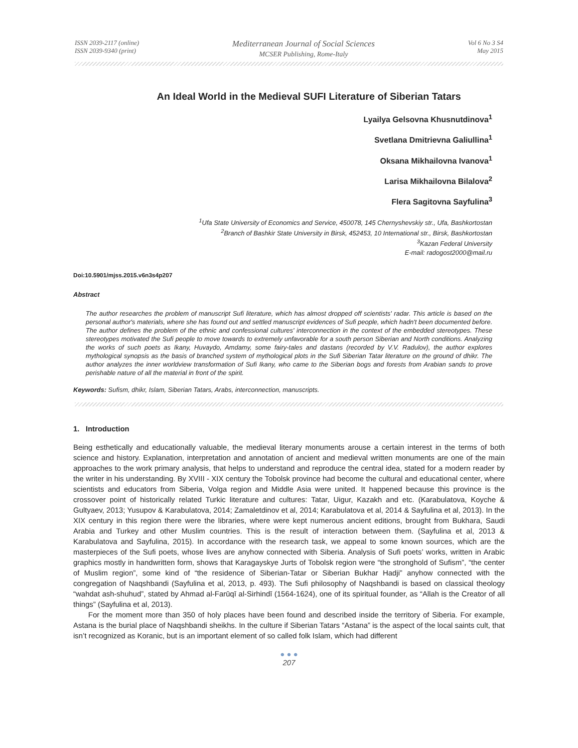ISSN 2039-2117 (online)
ISSN 2039-9340 (print)
Mediterranean Journal of Social Sciences
MCSER Publishing, Rome-Italy
Vol 6 No 3 S4
May 2015
An Ideal World in the Medieval SUFI Literature of Siberian Tatars
Lyailya Gelsovna Khusnutdinova<sup>1</sup>
Svetlana Dmitrievna Galiullina<sup>1</sup>
Oksana Mikhailovna Ivanova<sup>1</sup>
Larisa Mikhailovna Bilalova<sup>2</sup>
Flera Sagitovna Sayfulina<sup>3</sup>
<sup>1</sup> Ufa State University of Economics and Service, 450078, 145 Chernyshevskiy str., Ufa, Bashkortostan
<sup>2</sup> Branch of Bashkir State University in Birsk, 452453, 10 International str., Birsk, Bashkortostan
<sup>3</sup> Kazan Federal University
E-mail: radogost2000@mail.ru
Doi:10.5901/mjss.2015.v6n3s4p207
Abstract
The author researches the problem of manuscript Sufi literature, which has almost dropped off scientists' radar. This article is based on the personal author's materials, where she has found out and settled manuscript evidences of Sufi people, which hadn't been documented before. The author defines the problem of the ethnic and confessional cultures' interconnection in the context of the embedded stereotypes. These stereotypes motivated the Sufi people to move towards to extremely unfavorable for a south person Siberian and North conditions. Analyzing the works of such poets as Ikany, Huvaydo, Amdamy, some fairy-tales and dastans (recorded by V.V. Radulov), the author explores mythological synopsis as the basis of branched system of mythological plots in the Sufi Siberian Tatar literature on the ground of dhikr. The author analyzes the inner worldview transformation of Sufi Ikany, who came to the Siberian bogs and forests from Arabian sands to prove perishable nature of all the material in front of the spirit.
Keywords: Sufism, dhikr, Islam, Siberian Tatars, Arabs, interconnection, manuscripts.
1. Introduction
Being esthetically and educationally valuable, the medieval literary monuments arouse a certain interest in the terms of both science and history. Explanation, interpretation and annotation of ancient and medieval written monuments are one of the main approaches to the work primary analysis, that helps to understand and reproduce the central idea, stated for a modern reader by the writer in his understanding. By XVIII - XIX century the Tobolsk province had become the cultural and educational center, where scientists and educators from Siberia, Volga region and Middle Asia were united. It happened because this province is the crossover point of historically related Turkic literature and cultures: Tatar, Uigur, Kazakh and etc. (Karabulatova, Koyche & Gultyaev, 2013; Yusupov & Karabulatova, 2014; Zamaletdinov et al, 2014; Karabulatova et al, 2014 & Sayfulina et al, 2013). In the XIX century in this region there were the libraries, where were kept numerous ancient editions, brought from Bukhara, Saudi Arabia and Turkey and other Muslim countries. This is the result of interaction between them. (Sayfulina et al, 2013 & Karabulatova and Sayfulina, 2015). In accordance with the research task, we appeal to some known sources, which are the masterpieces of the Sufi poets, whose lives are anyhow connected with Siberia. Analysis of Sufi poets’ works, written in Arabic graphics mostly in handwritten form, shows that Karagayskye Jurts of Tobolsk region were “the stronghold of Sufism”, “the center of Muslim region”, some kind of “the residence of Siberian-Tatar or Siberian Bukhar Hadji” anyhow connected with the congregation of Naqshbandi (Sayfulina et al, 2013, p. 493). The Sufi philosophy of Naqshbandi is based on classical theology “wahdat ash-shuhud”, stated by Ahmad al-Farūqī al-Sirhindī (1564‑1624), one of its spiritual founder, as “Allah is the Creator of all things” (Sayfulina et al, 2013).
For the moment more than 350 of holy places have been found and described inside the territory of Siberia. For example, Astana is the burial place of Naqshbandi sheikhs. In the culture if Siberian Tatars “Astana” is the aspect of the local saints cult, that isn’t recognized as Koranic, but is an important element of so called folk Islam, which had different
● ● ●
207